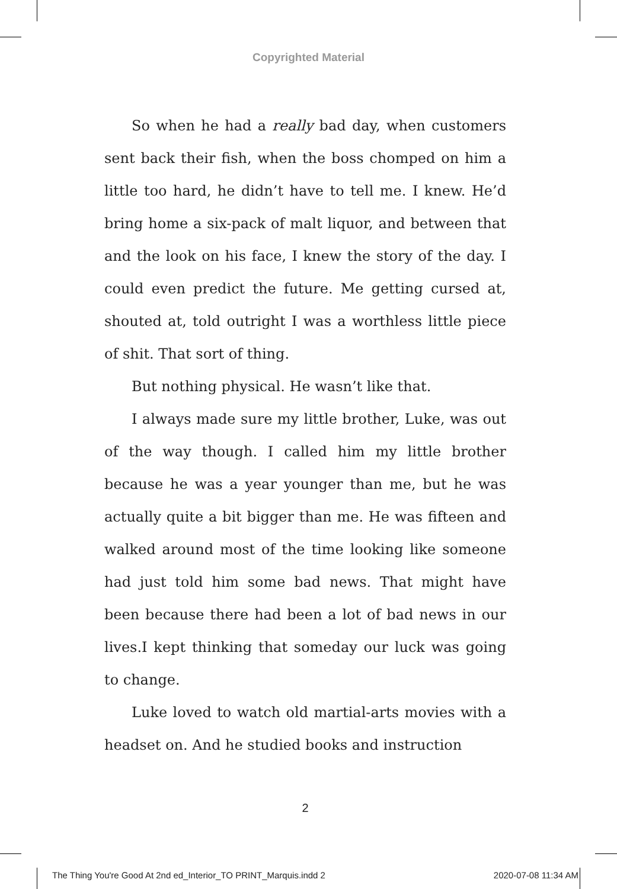Copyrighted Material
So when he had a really bad day, when customers sent back their fish, when the boss chomped on him a little too hard, he didn’t have to tell me. I knew. He’d bring home a six-pack of malt liquor, and between that and the look on his face, I knew the story of the day. I could even predict the future. Me getting cursed at, shouted at, told outright I was a worthless little piece of shit. That sort of thing.
But nothing physical. He wasn’t like that.
I always made sure my little brother, Luke, was out of the way though. I called him my little brother because he was a year younger than me, but he was actually quite a bit bigger than me. He was fifteen and walked around most of the time looking like someone had just told him some bad news. That might have been because there had been a lot of bad news in our lives.I kept thinking that someday our luck was going to change.
Luke loved to watch old martial-arts movies with a headset on. And he studied books and instruction
2
The Thing You're Good At 2nd ed_Interior_TO PRINT_Marquis.indd 2 2020-07-08 11:34 AM